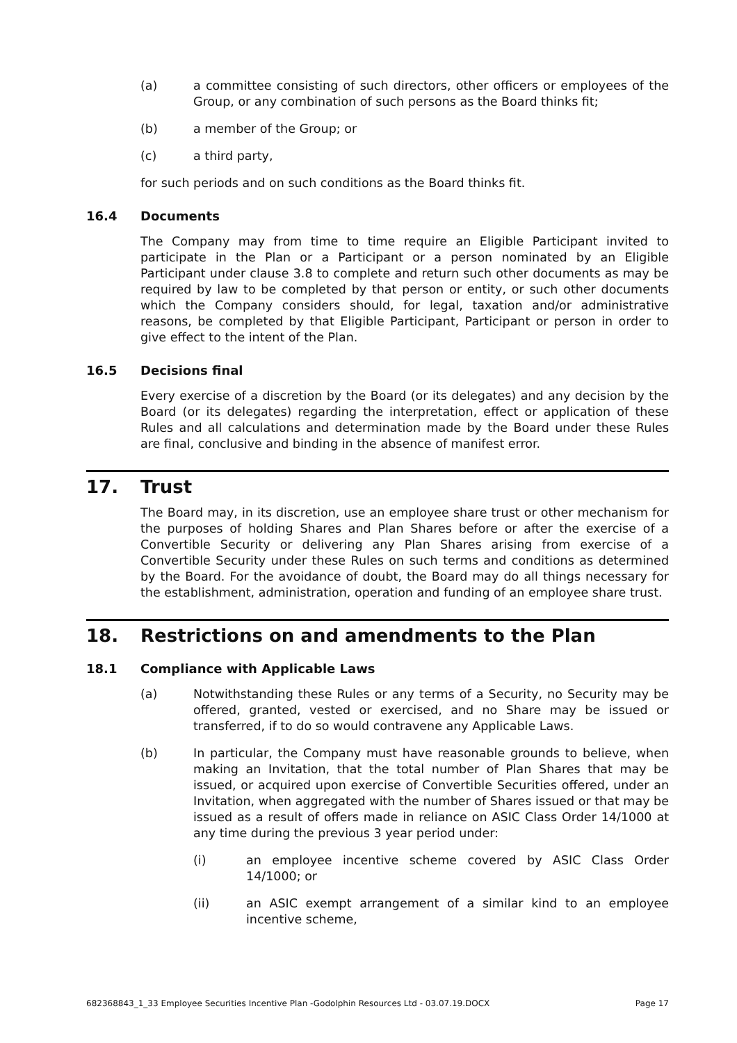(a) a committee consisting of such directors, other officers or employees of the Group, or any combination of such persons as the Board thinks fit;
(b) a member of the Group; or
(c) a third party,
for such periods and on such conditions as the Board thinks fit.
16.4 Documents
The Company may from time to time require an Eligible Participant invited to participate in the Plan or a Participant or a person nominated by an Eligible Participant under clause 3.8 to complete and return such other documents as may be required by law to be completed by that person or entity, or such other documents which the Company considers should, for legal, taxation and/or administrative reasons, be completed by that Eligible Participant, Participant or person in order to give effect to the intent of the Plan.
16.5 Decisions final
Every exercise of a discretion by the Board (or its delegates) and any decision by the Board (or its delegates) regarding the interpretation, effect or application of these Rules and all calculations and determination made by the Board under these Rules are final, conclusive and binding in the absence of manifest error.
17. Trust
The Board may, in its discretion, use an employee share trust or other mechanism for the purposes of holding Shares and Plan Shares before or after the exercise of a Convertible Security or delivering any Plan Shares arising from exercise of a Convertible Security under these Rules on such terms and conditions as determined by the Board. For the avoidance of doubt, the Board may do all things necessary for the establishment, administration, operation and funding of an employee share trust.
18. Restrictions on and amendments to the Plan
18.1 Compliance with Applicable Laws
(a) Notwithstanding these Rules or any terms of a Security, no Security may be offered, granted, vested or exercised, and no Share may be issued or transferred, if to do so would contravene any Applicable Laws.
(b) In particular, the Company must have reasonable grounds to believe, when making an Invitation, that the total number of Plan Shares that may be issued, or acquired upon exercise of Convertible Securities offered, under an Invitation, when aggregated with the number of Shares issued or that may be issued as a result of offers made in reliance on ASIC Class Order 14/1000 at any time during the previous 3 year period under:
(i) an employee incentive scheme covered by ASIC Class Order 14/1000; or
(ii) an ASIC exempt arrangement of a similar kind to an employee incentive scheme,
682368843_1_33 Employee Securities Incentive Plan -Godolphin Resources Ltd - 03.07.19.DOCX Page 17